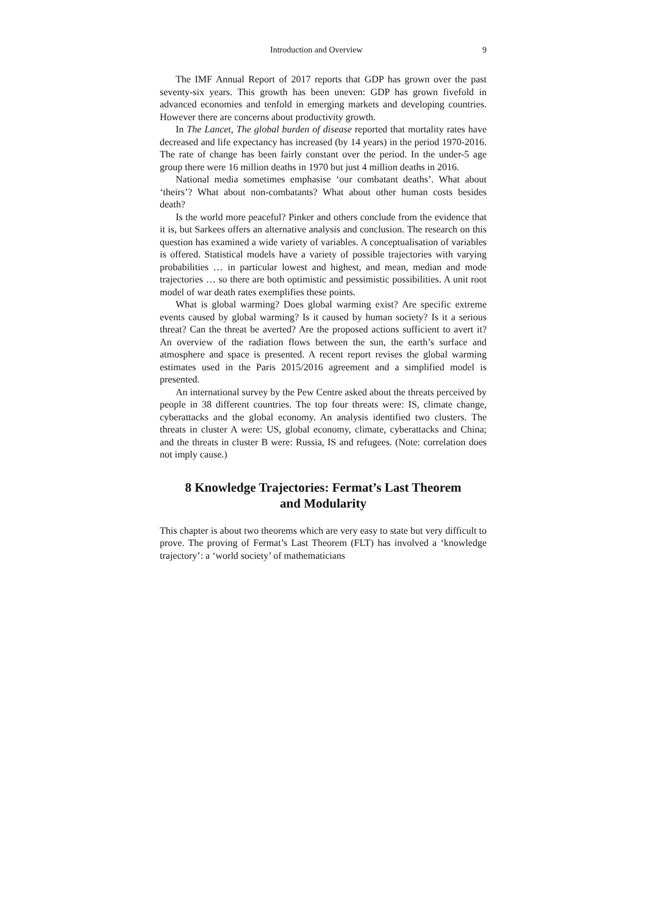Introduction and Overview 9
The IMF Annual Report of 2017 reports that GDP has grown over the past seventy-six years. This growth has been uneven: GDP has grown fivefold in advanced economies and tenfold in emerging markets and developing countries. However there are concerns about productivity growth.
In The Lancet, The global burden of disease reported that mortality rates have decreased and life expectancy has increased (by 14 years) in the period 1970-2016. The rate of change has been fairly constant over the period. In the under-5 age group there were 16 million deaths in 1970 but just 4 million deaths in 2016.
National media sometimes emphasise ‘our combatant deaths’. What about ‘theirs’? What about non-combatants? What about other human costs besides death?
Is the world more peaceful? Pinker and others conclude from the evidence that it is, but Sarkees offers an alternative analysis and conclusion. The research on this question has examined a wide variety of variables. A conceptualisation of variables is offered. Statistical models have a variety of possible trajectories with varying probabilities … in particular lowest and highest, and mean, median and mode trajectories … so there are both optimistic and pessimistic possibilities. A unit root model of war death rates exemplifies these points.
What is global warming? Does global warming exist? Are specific extreme events caused by global warming? Is it caused by human society? Is it a serious threat? Can the threat be averted? Are the proposed actions sufficient to avert it? An overview of the radiation flows between the sun, the earth’s surface and atmosphere and space is presented. A recent report revises the global warming estimates used in the Paris 2015/2016 agreement and a simplified model is presented.
An international survey by the Pew Centre asked about the threats perceived by people in 38 different countries. The top four threats were: IS, climate change, cyberattacks and the global economy. An analysis identified two clusters. The threats in cluster A were: US, global economy, climate, cyberattacks and China; and the threats in cluster B were: Russia, IS and refugees. (Note: correlation does not imply cause.)
8 Knowledge Trajectories: Fermat’s Last Theorem
and Modularity
This chapter is about two theorems which are very easy to state but very difficult to prove. The proving of Fermat’s Last Theorem (FLT) has involved a ‘knowledge trajectory’: a ‘world society’ of mathematicians